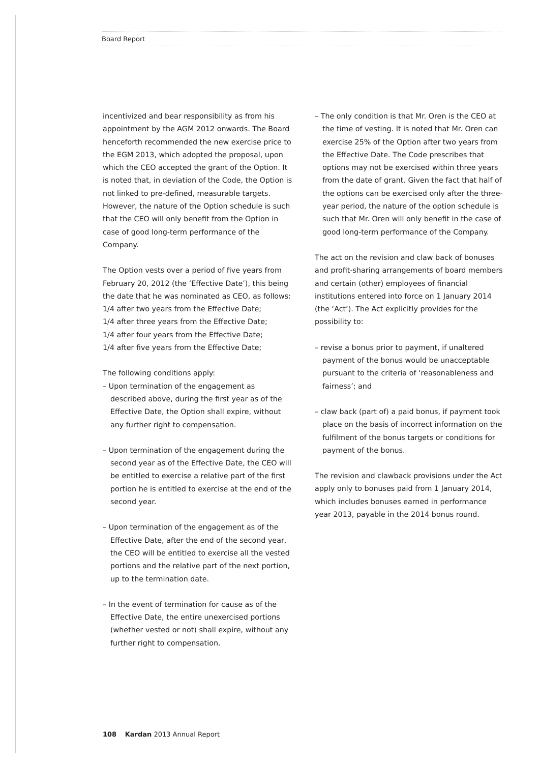Board Report
incentivized and bear responsibility as from his appointment by the AGM 2012 onwards. The Board henceforth recommended the new exercise price to the EGM 2013, which adopted the proposal, upon which the CEO accepted the grant of the Option. It is noted that, in deviation of the Code, the Option is not linked to pre-defined, measurable targets. However, the nature of the Option schedule is such that the CEO will only benefit from the Option in case of good long-term performance of the Company.
The Option vests over a period of five years from February 20, 2012 (the ‘Effective Date’), this being the date that he was nominated as CEO, as follows:
1/4 after two years from the Effective Date;
1/4 after three years from the Effective Date;
1/4 after four years from the Effective Date;
1/4 after five years from the Effective Date;
The following conditions apply:
– Upon termination of the engagement as described above, during the first year as of the Effective Date, the Option shall expire, without any further right to compensation.
– Upon termination of the engagement during the second year as of the Effective Date, the CEO will be entitled to exercise a relative part of the first portion he is entitled to exercise at the end of the second year.
– Upon termination of the engagement as of the Effective Date, after the end of the second year, the CEO will be entitled to exercise all the vested portions and the relative part of the next portion, up to the termination date.
– In the event of termination for cause as of the Effective Date, the entire unexercised portions (whether vested or not) shall expire, without any further right to compensation.
– The only condition is that Mr. Oren is the CEO at the time of vesting. It is noted that Mr. Oren can exercise 25% of the Option after two years from the Effective Date. The Code prescribes that options may not be exercised within three years from the date of grant. Given the fact that half of the options can be exercised only after the three-year period, the nature of the option schedule is such that Mr. Oren will only benefit in the case of good long-term performance of the Company.
The act on the revision and claw back of bonuses and profit-sharing arrangements of board members and certain (other) employees of financial institutions entered into force on 1 January 2014 (the ‘Act’). The Act explicitly provides for the possibility to:
– revise a bonus prior to payment, if unaltered payment of the bonus would be unacceptable pursuant to the criteria of ‘reasonableness and fairness’; and
– claw back (part of) a paid bonus, if payment took place on the basis of incorrect information on the fulfilment of the bonus targets or conditions for payment of the bonus.
The revision and clawback provisions under the Act apply only to bonuses paid from 1 January 2014, which includes bonuses earned in performance year 2013, payable in the 2014 bonus round.
108 Kardan 2013 Annual Report